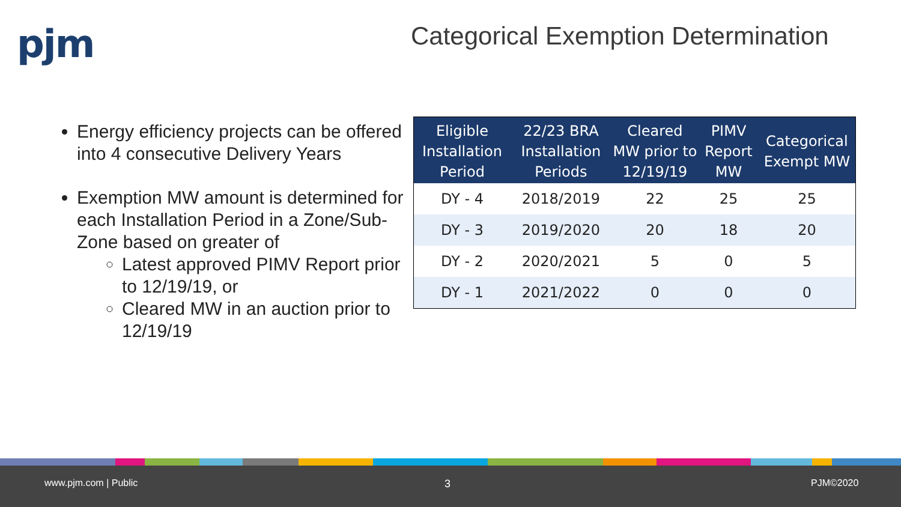pjm
Categorical Exemption Determination
Energy efficiency projects can be offered into 4 consecutive Delivery Years
Exemption MW amount is determined for each Installation Period in a Zone/Sub-Zone based on greater of
Latest approved PIMV Report prior to 12/19/19, or
Cleared MW in an auction prior to 12/19/19
| Eligible Installation Period | 22/23 BRA Installation Periods | Cleared MW prior to 12/19/19 | PIMV Report MW | Categorical Exempt MW |
| --- | --- | --- | --- | --- |
| DY - 4 | 2018/2019 | 22 | 25 | 25 |
| DY - 3 | 2019/2020 | 20 | 18 | 20 |
| DY - 2 | 2020/2021 | 5 | 0 | 5 |
| DY - 1 | 2021/2022 | 0 | 0 | 0 |
www.pjm.com | Public 3 PJM©2020